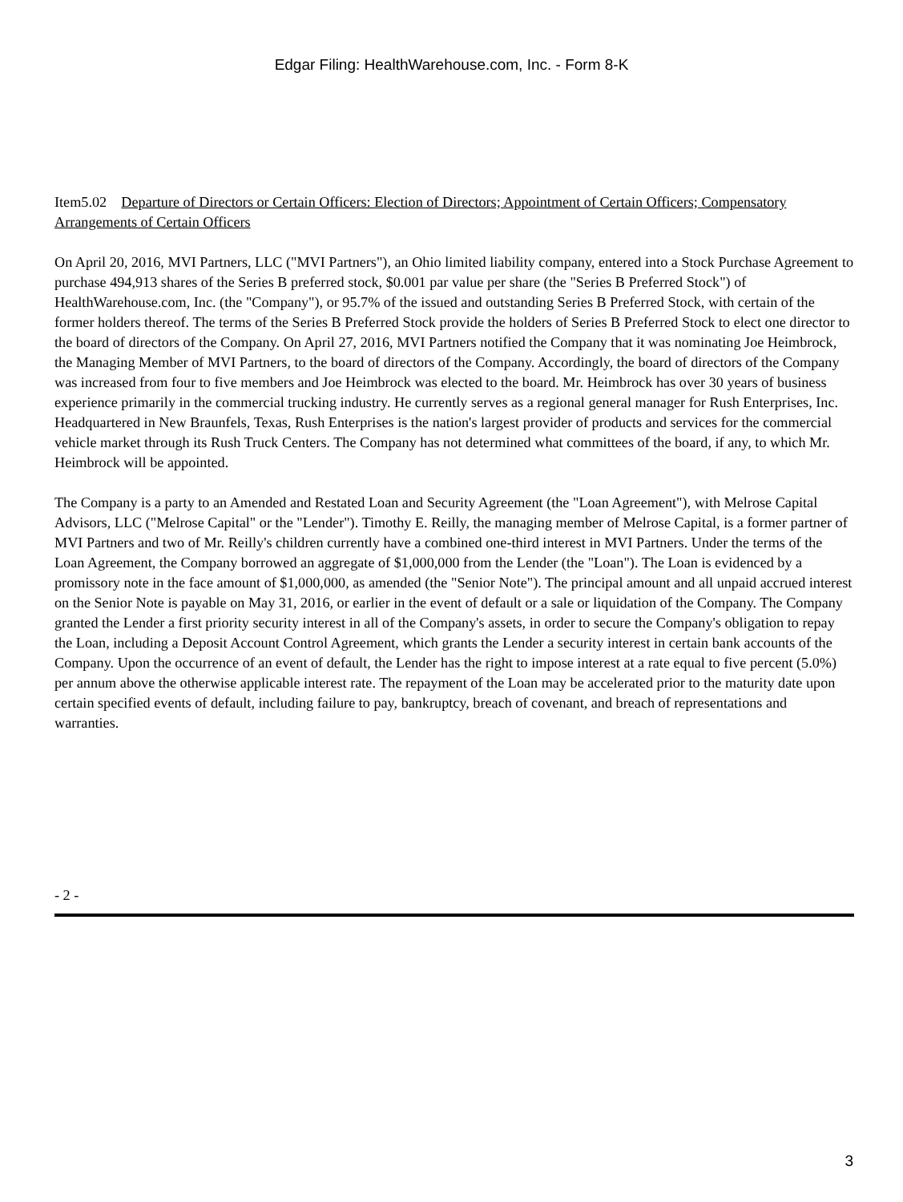Edgar Filing: HealthWarehouse.com, Inc. - Form 8-K
Item5.02 Departure of Directors or Certain Officers: Election of Directors; Appointment of Certain Officers; Compensatory Arrangements of Certain Officers
On April 20, 2016, MVI Partners, LLC ("MVI Partners"), an Ohio limited liability company, entered into a Stock Purchase Agreement to purchase 494,913 shares of the Series B preferred stock, $0.001 par value per share (the "Series B Preferred Stock") of HealthWarehouse.com, Inc. (the "Company"), or 95.7% of the issued and outstanding Series B Preferred Stock, with certain of the former holders thereof. The terms of the Series B Preferred Stock provide the holders of Series B Preferred Stock to elect one director to the board of directors of the Company. On April 27, 2016, MVI Partners notified the Company that it was nominating Joe Heimbrock, the Managing Member of MVI Partners, to the board of directors of the Company. Accordingly, the board of directors of the Company was increased from four to five members and Joe Heimbrock was elected to the board. Mr. Heimbrock has over 30 years of business experience primarily in the commercial trucking industry. He currently serves as a regional general manager for Rush Enterprises, Inc. Headquartered in New Braunfels, Texas, Rush Enterprises is the nation's largest provider of products and services for the commercial vehicle market through its Rush Truck Centers. The Company has not determined what committees of the board, if any, to which Mr. Heimbrock will be appointed.
The Company is a party to an Amended and Restated Loan and Security Agreement (the "Loan Agreement"), with Melrose Capital Advisors, LLC ("Melrose Capital" or the "Lender"). Timothy E. Reilly, the managing member of Melrose Capital, is a former partner of MVI Partners and two of Mr. Reilly's children currently have a combined one-third interest in MVI Partners. Under the terms of the Loan Agreement, the Company borrowed an aggregate of $1,000,000 from the Lender (the "Loan"). The Loan is evidenced by a promissory note in the face amount of $1,000,000, as amended (the "Senior Note"). The principal amount and all unpaid accrued interest on the Senior Note is payable on May 31, 2016, or earlier in the event of default or a sale or liquidation of the Company. The Company granted the Lender a first priority security interest in all of the Company's assets, in order to secure the Company's obligation to repay the Loan, including a Deposit Account Control Agreement, which grants the Lender a security interest in certain bank accounts of the Company. Upon the occurrence of an event of default, the Lender has the right to impose interest at a rate equal to five percent (5.0%) per annum above the otherwise applicable interest rate. The repayment of the Loan may be accelerated prior to the maturity date upon certain specified events of default, including failure to pay, bankruptcy, breach of covenant, and breach of representations and warranties.
- 2 -
3